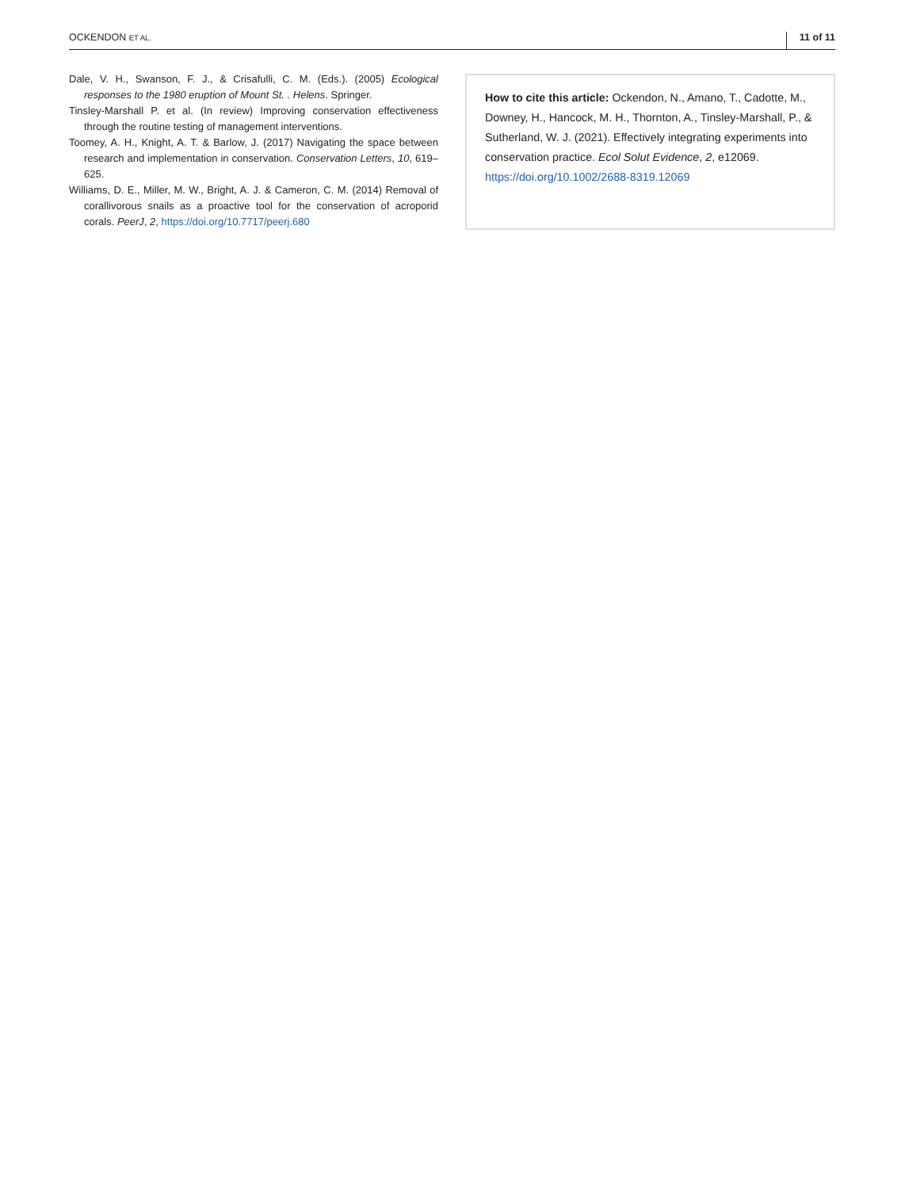OCKENDON ET AL. 11 of 11
Dale, V. H., Swanson, F. J., & Crisafulli, C. M. (Eds.). (2005) Ecological responses to the 1980 eruption of Mount St. . Helens. Springer.
Tinsley-Marshall P. et al. (In review) Improving conservation effectiveness through the routine testing of management interventions.
Toomey, A. H., Knight, A. T. & Barlow, J. (2017) Navigating the space between research and implementation in conservation. Conservation Letters, 10, 619–625.
Williams, D. E., Miller, M. W., Bright, A. J. & Cameron, C. M. (2014) Removal of corallivorous snails as a proactive tool for the conservation of acroporid corals. PeerJ, 2, https://doi.org/10.7717/peerj.680
How to cite this article: Ockendon, N., Amano, T., Cadotte, M., Downey, H., Hancock, M. H., Thornton, A., Tinsley-Marshall, P., & Sutherland, W. J. (2021). Effectively integrating experiments into conservation practice. Ecol Solut Evidence, 2, e12069. https://doi.org/10.1002/2688-8319.12069